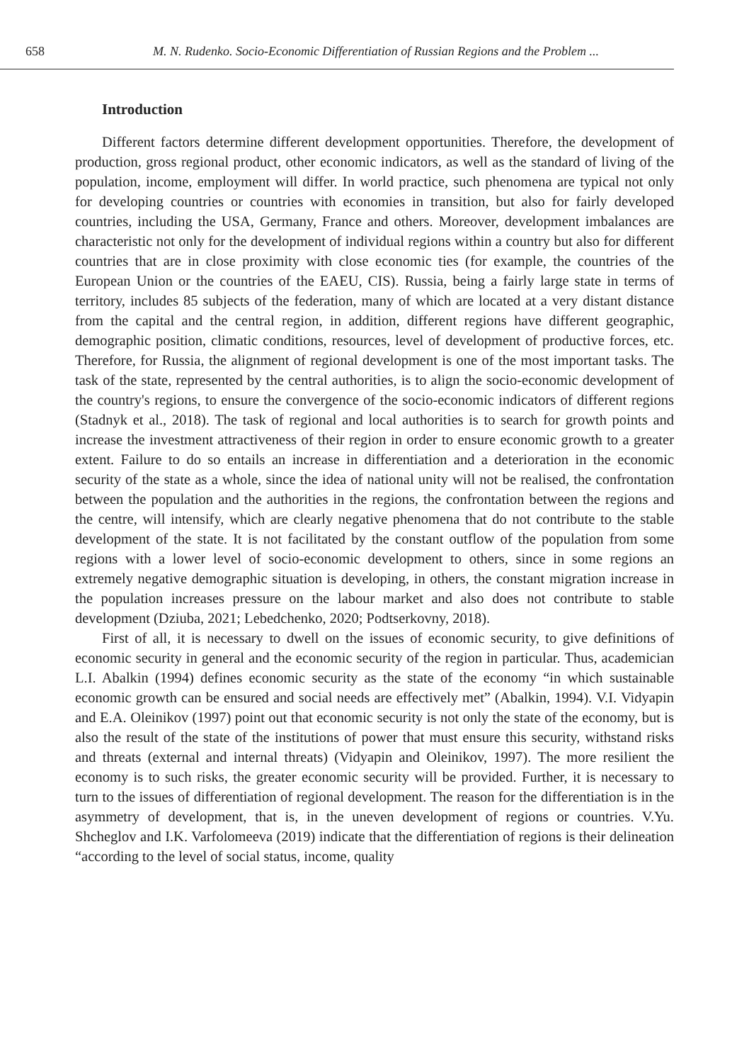658 M. N. Rudenko. Socio-Economic Differentiation of Russian Regions and the Problem ...
Introduction
Different factors determine different development opportunities. Therefore, the development of production, gross regional product, other economic indicators, as well as the standard of living of the population, income, employment will differ. In world practice, such phenomena are typical not only for developing countries or countries with economies in transition, but also for fairly developed countries, including the USA, Germany, France and others. Moreover, development imbalances are characteristic not only for the development of individual regions within a country but also for different countries that are in close proximity with close economic ties (for example, the countries of the European Union or the countries of the EAEU, CIS). Russia, being a fairly large state in terms of territory, includes 85 subjects of the federation, many of which are located at a very distant distance from the capital and the central region, in addition, different regions have different geographic, demographic position, climatic conditions, resources, level of development of productive forces, etc. Therefore, for Russia, the alignment of regional development is one of the most important tasks. The task of the state, represented by the central authorities, is to align the socio-economic development of the country's regions, to ensure the convergence of the socio-economic indicators of different regions (Stadnyk et al., 2018). The task of regional and local authorities is to search for growth points and increase the investment attractiveness of their region in order to ensure economic growth to a greater extent. Failure to do so entails an increase in differentiation and a deterioration in the economic security of the state as a whole, since the idea of national unity will not be realised, the confrontation between the population and the authorities in the regions, the confrontation between the regions and the centre, will intensify, which are clearly negative phenomena that do not contribute to the stable development of the state. It is not facilitated by the constant outflow of the population from some regions with a lower level of socio-economic development to others, since in some regions an extremely negative demographic situation is developing, in others, the constant migration increase in the population increases pressure on the labour market and also does not contribute to stable development (Dziuba, 2021; Lebedchenko, 2020; Podtserkovny, 2018).
First of all, it is necessary to dwell on the issues of economic security, to give definitions of economic security in general and the economic security of the region in particular. Thus, academician L.I. Abalkin (1994) defines economic security as the state of the economy “in which sustainable economic growth can be ensured and social needs are effectively met” (Abalkin, 1994). V.I. Vidyapin and E.A. Oleinikov (1997) point out that economic security is not only the state of the economy, but is also the result of the state of the institutions of power that must ensure this security, withstand risks and threats (external and internal threats) (Vidyapin and Oleinikov, 1997). The more resilient the economy is to such risks, the greater economic security will be provided. Further, it is necessary to turn to the issues of differentiation of regional development. The reason for the differentiation is in the asymmetry of development, that is, in the uneven development of regions or countries. V.Yu. Shcheglov and I.K. Varfolomeeva (2019) indicate that the differentiation of regions is their delineation “according to the level of social status, income, quality